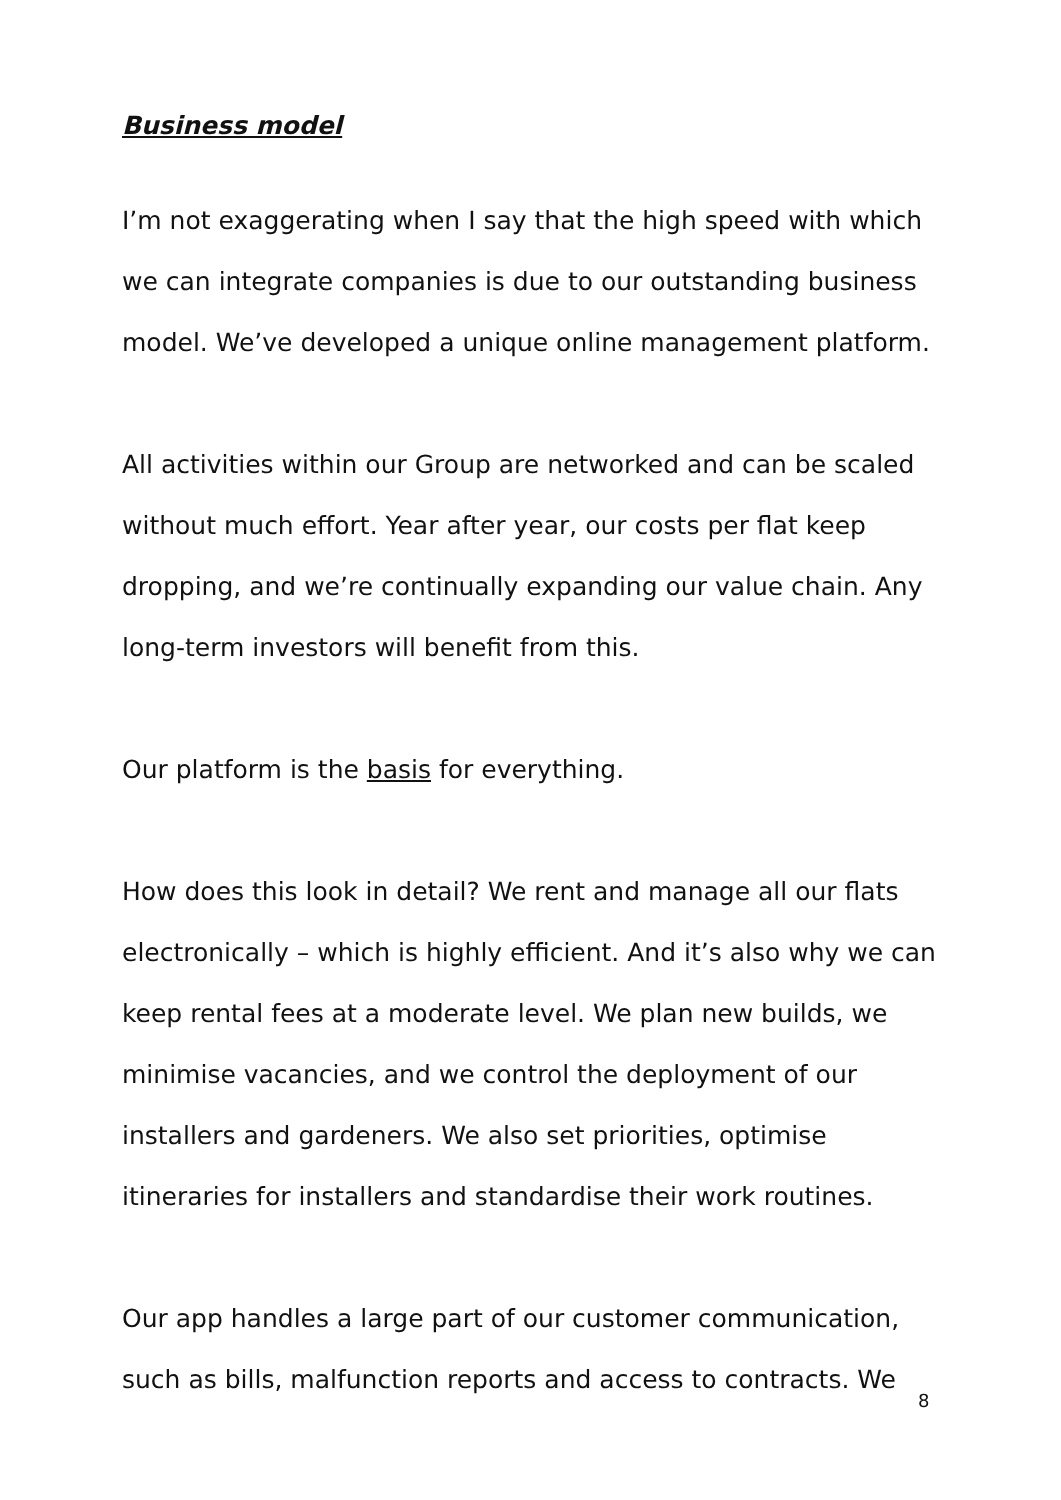Business model
I’m not exaggerating when I say that the high speed with which we can integrate companies is due to our outstanding business model. We’ve developed a unique online management platform.
All activities within our Group are networked and can be scaled without much effort. Year after year, our costs per flat keep dropping, and we’re continually expanding our value chain. Any long-term investors will benefit from this.
Our platform is the basis for everything.
How does this look in detail? We rent and manage all our flats electronically – which is highly efficient. And it’s also why we can keep rental fees at a moderate level. We plan new builds, we minimise vacancies, and we control the deployment of our installers and gardeners. We also set priorities, optimise itineraries for installers and standardise their work routines.
Our app handles a large part of our customer communication, such as bills, malfunction reports and access to contracts. We
8